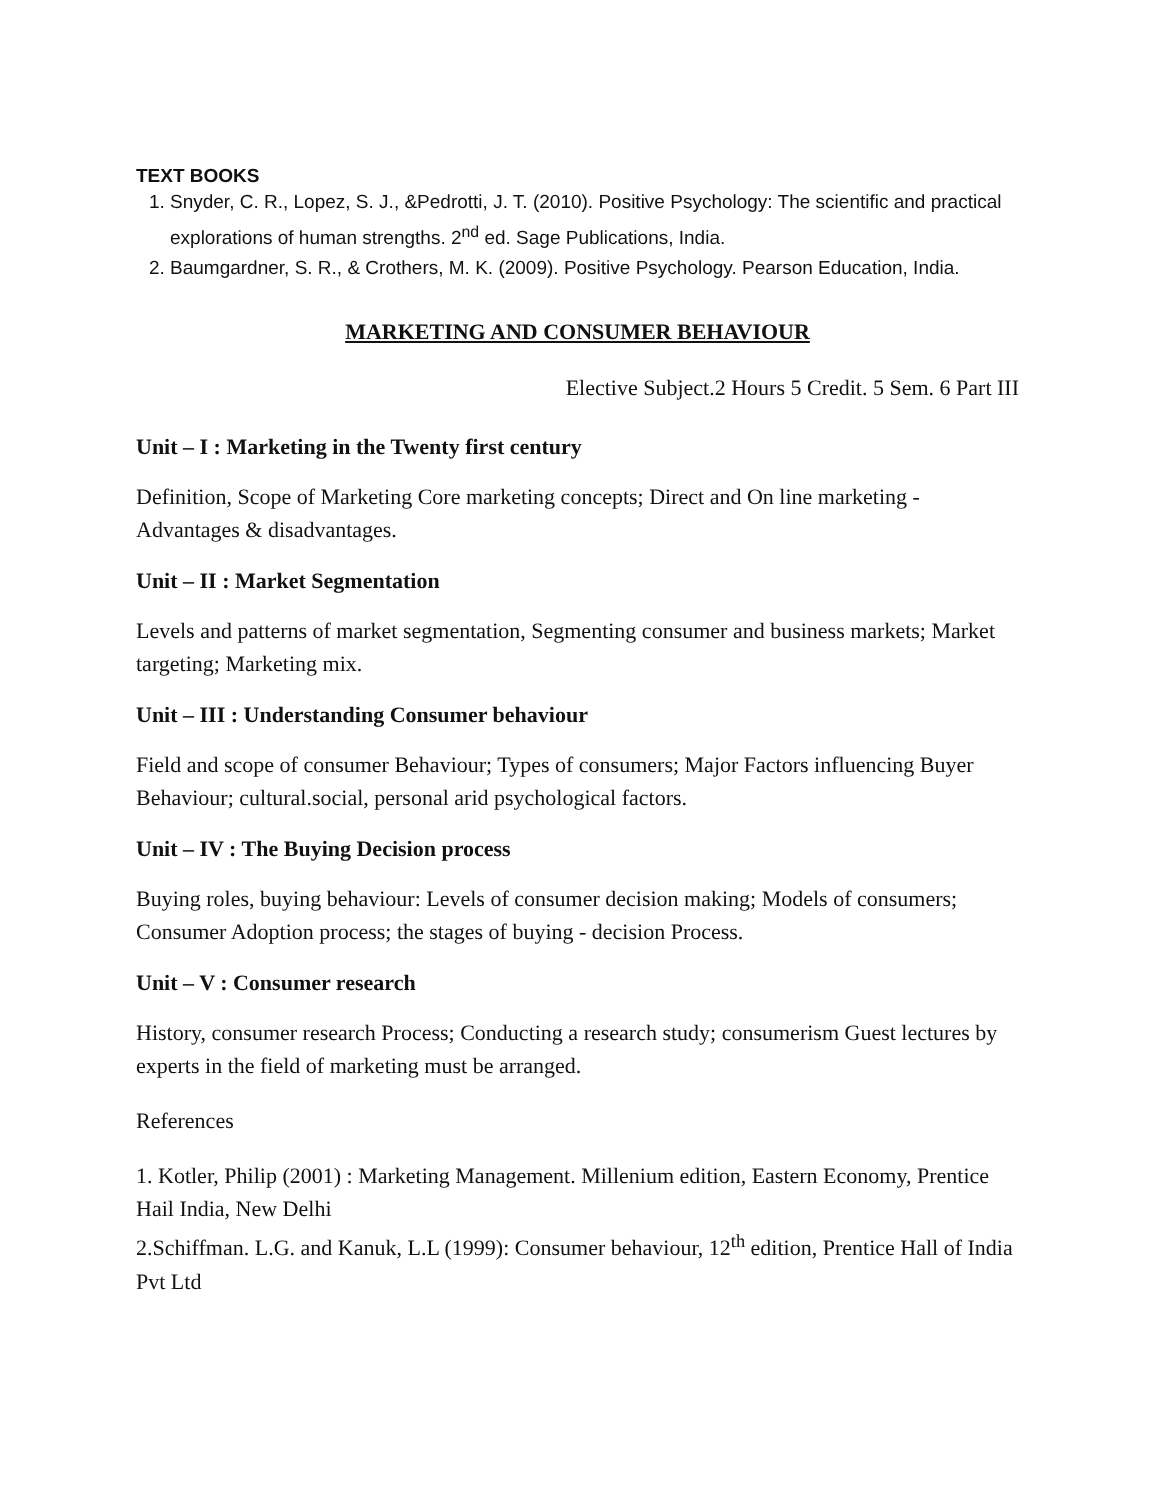TEXT BOOKS
1. Snyder, C. R., Lopez, S. J., &Pedrotti, J. T. (2010). Positive Psychology: The scientific and practical explorations of human strengths. 2<sup>nd</sup> ed. Sage Publications, India.
2. Baumgardner, S. R., & Crothers, M. K. (2009). Positive Psychology. Pearson Education, India.
MARKETING AND CONSUMER BEHAVIOUR
Elective Subject.2 Hours 5 Credit. 5 Sem. 6 Part III
Unit – I : Marketing in the Twenty first century
Definition, Scope of Marketing Core marketing concepts; Direct and On line marketing - Advantages & disadvantages.
Unit – II : Market Segmentation
Levels and patterns of market segmentation, Segmenting consumer and business markets; Market targeting; Marketing mix.
Unit – III : Understanding Consumer behaviour
Field and scope of consumer Behaviour; Types of consumers; Major Factors influencing Buyer Behaviour; cultural.social, personal arid psychological factors.
Unit – IV : The Buying Decision process
Buying roles, buying behaviour: Levels of consumer decision making; Models of consumers; Consumer Adoption process; the stages of buying - decision Process.
Unit – V : Consumer research
History, consumer research Process; Conducting a research study; consumerism Guest lectures by experts in the field of marketing must be arranged.
References
1. Kotler, Philip (2001) : Marketing Management. Millenium edition, Eastern Economy, Prentice Hail India, New Delhi
2.Schiffman. L.G. and Kanuk, L.L (1999): Consumer behaviour, 12<sup>th</sup> edition, Prentice Hall of India Pvt Ltd